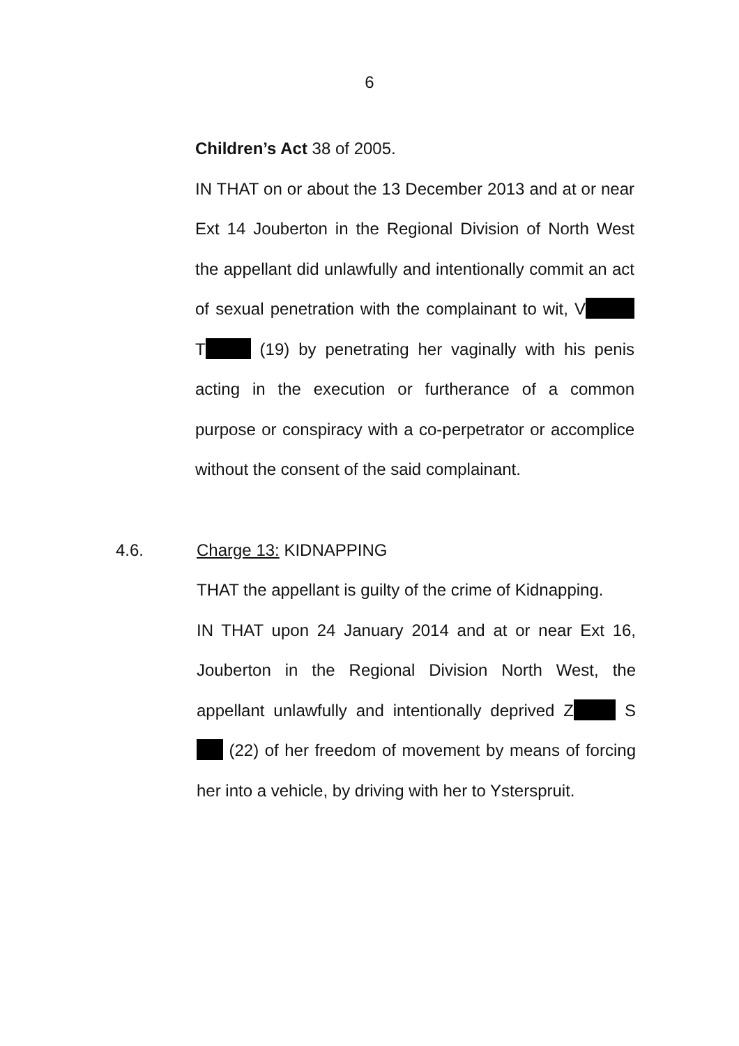6
Children’s Act 38 of 2005.
IN THAT on or about the 13 December 2013 and at or near Ext 14 Jouberton in the Regional Division of North West the appellant did unlawfully and intentionally commit an act of sexual penetration with the complainant to wit, V T (19) by penetrating her vaginally with his penis acting in the execution or furtherance of a common purpose or conspiracy with a co-perpetrator or accomplice without the consent of the said complainant.
4.6. Charge 13: KIDNAPPING
THAT the appellant is guilty of the crime of Kidnapping.
IN THAT upon 24 January 2014 and at or near Ext 16, Jouberton in the Regional Division North West, the appellant unlawfully and intentionally deprived Z S (22) of her freedom of movement by means of forcing her into a vehicle, by driving with her to Ysterspruit.